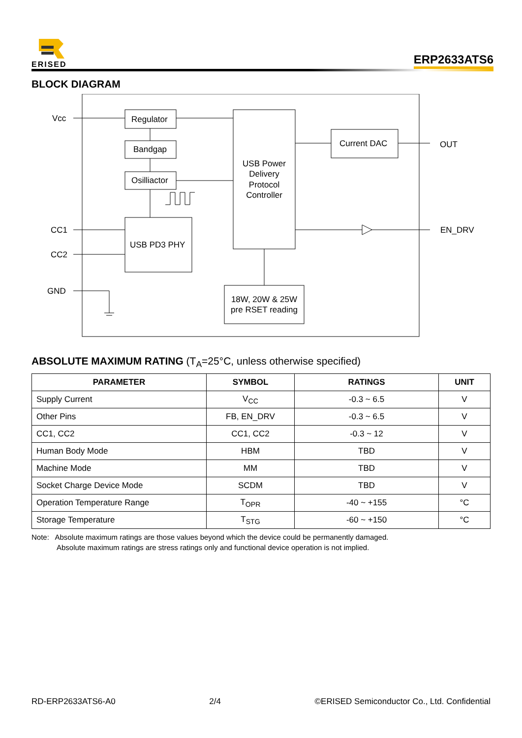ERISED
ERP2633ATS6
BLOCK DIAGRAM
Vcc
CC1
CC2
GND
OUT
EN_DRV
Regulator
Bandgap
Osilliactor
USB PD3 PHY
USB Power
Delivery
Protocol
Controller
Current DAC
18W, 20W & 25W
pre RSET reading
ABSOLUTE MAXIMUM RATING (T<sub>A</sub>=25°C, unless otherwise specified)
| PARAMETER | SYMBOL | RATINGS | UNIT |
| --- | --- | --- | --- |
| Supply Current | V<sub>CC</sub> | -0.3 ~ 6.5 | V |
| Other Pins | FB, EN_DRV | -0.3 ~ 6.5 | V |
| CC1, CC2 | CC1, CC2 | -0.3 ~ 12 | V |
| Human Body Mode | HBM | TBD | V |
| Machine Mode | MM | TBD | V |
| Socket Charge Device Mode | SCDM | TBD | V |
| Operation Temperature Range | T<sub>OPR</sub> | -40 ~ +155 | °C |
| Storage Temperature | T<sub>STG</sub> | -60 ~ +150 | °C |
Note: Absolute maximum ratings are those values beyond which the device could be permanently damaged.
Absolute maximum ratings are stress ratings only and functional device operation is not implied.
RD-ERP2633ATS6-A0 2/4 ©ERISED Semiconductor Co., Ltd. Confidential